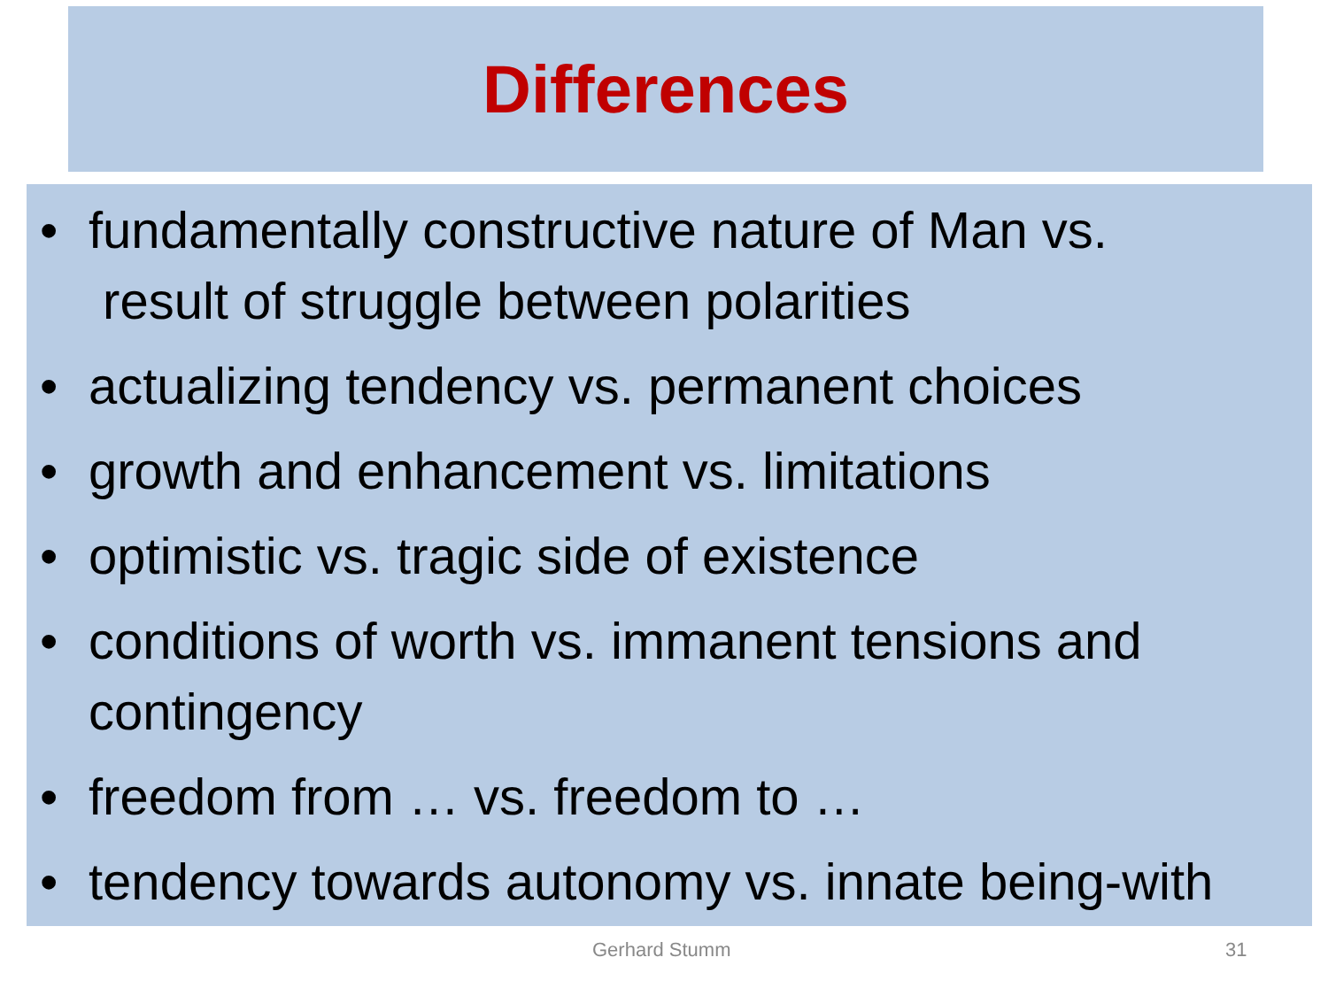Differences
• fundamentally constructive nature of Man vs.
result of struggle between polarities
• actualizing tendency vs. permanent choices
• growth and enhancement vs. limitations
• optimistic vs. tragic side of existence
• conditions of worth vs. immanent tensions and contingency
• freedom from … vs. freedom to …
• tendency towards autonomy vs. innate being-with
Gerhard Stumm 31